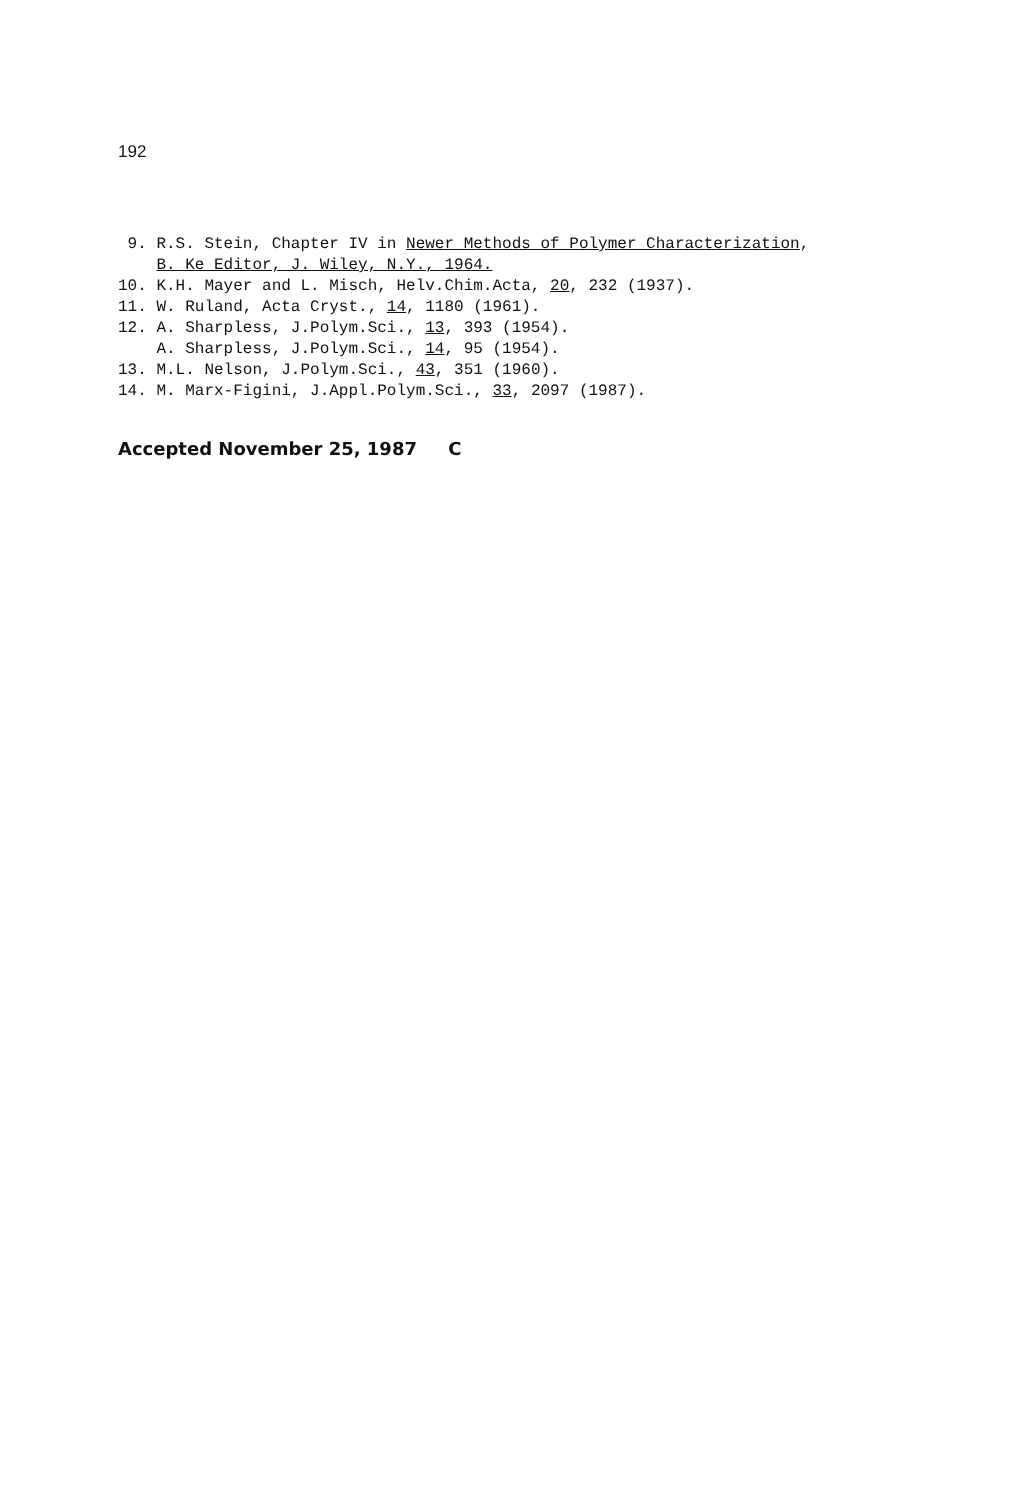192
9. R.S. Stein, Chapter IV in Newer Methods of Polymer Characterization, B. Ke Editor, J. Wiley, N.Y., 1964. 10. K.H. Mayer and L. Misch, Helv.Chim.Acta, 20, 232 (1937). 11. W. Ruland, Acta Cryst., 14, 1180 (1961). 12. A. Sharpless, J.Polym.Sci., 13, 393 (1954). A. Sharpless, J.Polym.Sci., 14, 95 (1954). 13. M.L. Nelson, J.Polym.Sci., 43, 351 (1960). 14. M. Marx-Figini, J.Appl.Polym.Sci., 33, 2097 (1987).
Accepted November 25, 1987 C